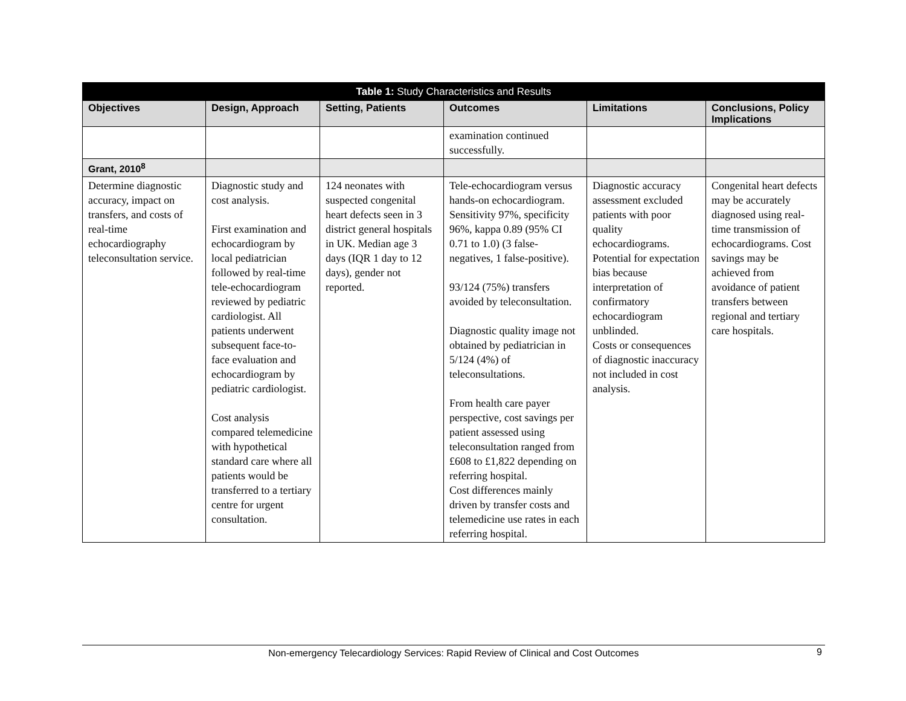| Table 1: Study Characteristics and Results | | | | | |
| --- | --- | --- | --- | --- | --- |
| Objectives | Design, Approach | Setting, Patients | Outcomes | Limitations | Conclusions, Policy Implications |
| | | | examination continued successfully. | | |
| Grant, 2010<sup>8</sup> | | | | | |
| Determine diagnostic accuracy, impact on transfers, and costs of real-time echocardiography teleconsultation service. | Diagnostic study and cost analysis. First examination and echocardiogram by local pediatrician followed by real-time tele-echocardiogram reviewed by pediatric cardiologist. All patients underwent subsequent face-to-face evaluation and echocardiogram by pediatric cardiologist. Cost analysis compared telemedicine with hypothetical standard care where all patients would be transferred to a tertiary centre for urgent consultation. | 124 neonates with suspected congenital heart defects seen in 3 district general hospitals in UK. Median age 3 days (IQR 1 day to 12 days), gender not reported. | Tele-echocardiogram versus hands-on echocardiogram. Sensitivity 97%, specificity 96%, kappa 0.89 (95% CI 0.71 to 1.0) (3 false-negatives, 1 false-positive). 93/124 (75%) transfers avoided by teleconsultation. Diagnostic quality image not obtained by pediatrician in 5/124 (4%) of teleconsultations. From health care payer perspective, cost savings per patient assessed using teleconsultation ranged from £608 to £1,822 depending on referring hospital. Cost differences mainly driven by transfer costs and telemedicine use rates in each referring hospital. | Diagnostic accuracy assessment excluded patients with poor quality echocardiograms. Potential for expectation bias because interpretation of confirmatory echocardiogram unblinded. Costs or consequences of diagnostic inaccuracy not included in cost analysis. | Congenital heart defects may be accurately diagnosed using real-time transmission of echocardiograms. Cost savings may be achieved from avoidance of patient transfers between regional and tertiary care hospitals. |
Non-emergency Telecardiology Services: Rapid Review of Clinical and Cost Outcomes 9